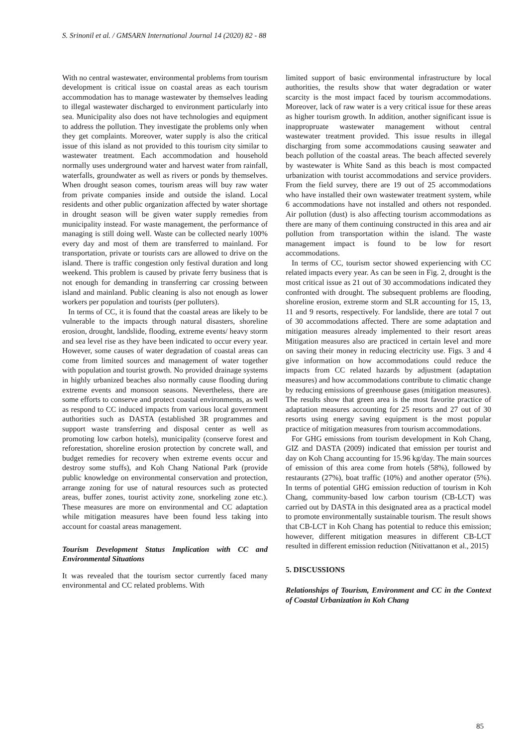S. Srinonil et al. / GMSARN International Journal 14 (2020) 82 - 88
With no central wastewater, environmental problems from tourism development is critical issue on coastal areas as each tourism accommodation has to manage wastewater by themselves leading to illegal wastewater discharged to environment particularly into sea. Municipality also does not have technologies and equipment to address the pollution. They investigate the problems only when they get complaints. Moreover, water supply is also the critical issue of this island as not provided to this tourism city similar to wastewater treatment. Each accommodation and household normally uses underground water and harvest water from rainfall, waterfalls, groundwater as well as rivers or ponds by themselves. When drought season comes, tourism areas will buy raw water from private companies inside and outside the island. Local residents and other public organization affected by water shortage in drought season will be given water supply remedies from municipality instead. For waste management, the performance of managing is still doing well. Waste can be collected nearly 100% every day and most of them are transferred to mainland. For transportation, private or tourists cars are allowed to drive on the island. There is traffic congestion only festival duration and long weekend. This problem is caused by private ferry business that is not enough for demanding in transferring car crossing between island and mainland. Public cleaning is also not enough as lower workers per population and tourists (per polluters).
In terms of CC, it is found that the coastal areas are likely to be vulnerable to the impacts through natural disasters, shoreline erosion, drought, landslide, flooding, extreme events/ heavy storm and sea level rise as they have been indicated to occur every year. However, some causes of water degradation of coastal areas can come from limited sources and management of water together with population and tourist growth. No provided drainage systems in highly urbanized beaches also normally cause flooding during extreme events and monsoon seasons. Nevertheless, there are some efforts to conserve and protect coastal environments, as well as respond to CC induced impacts from various local government authorities such as DASTA (established 3R programmes and support waste transferring and disposal center as well as promoting low carbon hotels), municipality (conserve forest and reforestation, shoreline erosion protection by concrete wall, and budget remedies for recovery when extreme events occur and destroy some stuffs), and Koh Chang National Park (provide public knowledge on environmental conservation and protection, arrange zoning for use of natural resources such as protected areas, buffer zones, tourist activity zone, snorkeling zone etc.). These measures are more on environmental and CC adaptation while mitigation measures have been found less taking into account for coastal areas management.
Tourism Development Status Implication with CC and Environmental Situations
It was revealed that the tourism sector currently faced many environmental and CC related problems. With
limited support of basic environmental infrastructure by local authorities, the results show that water degradation or water scarcity is the most impact faced by tourism accommodations. Moreover, lack of raw water is a very critical issue for these areas as higher tourism growth. In addition, another significant issue is inappropruate wastewater management without central wastewater treatment provided. This issue results in illegal discharging from some accommodations causing seawater and beach pollution of the coastal areas. The beach affected severely by wastewater is White Sand as this beach is most compacted urbanization with tourist accommodations and service providers. From the field survey, there are 19 out of 25 accommodations who have installed their own wastewater treatment system, while 6 accommodations have not installed and others not responded. Air pollution (dust) is also affecting tourism accommodations as there are many of them continuing constructed in this area and air pollution from transportation within the island. The waste management impact is found to be low for resort accommodations.
In terms of CC, tourism sector showed experiencing with CC related impacts every year. As can be seen in Fig. 2, drought is the most critical issue as 21 out of 30 accommodations indicated they confronted with drought. The subsequent problems are flooding, shoreline erosion, extreme storm and SLR accounting for 15, 13, 11 and 9 resorts, respectively. For landslide, there are total 7 out of 30 accommodations affected. There are some adaptation and mitigation measures already implemented to their resort areas Mitigation measures also are practiced in certain level and more on saving their money in reducing electricity use. Figs. 3 and 4 give information on how accommodations could reduce the impacts from CC related hazards by adjustment (adaptation measures) and how accommodations contribute to climatic change by reducing emissions of greenhouse gases (mitigation measures). The results show that green area is the most favorite practice of adaptation measures accounting for 25 resorts and 27 out of 30 resorts using energy saving equipment is the most popular practice of mitigation measures from tourism accommodations.
For GHG emissions from tourism development in Koh Chang, GIZ and DASTA (2009) indicated that emission per tourist and day on Koh Chang accounting for 15.96 kg/day. The main sources of emission of this area come from hotels (58%), followed by restaurants (27%), boat traffic (10%) and another operator (5%). In terms of potential GHG emission reduction of tourism in Koh Chang, community-based low carbon tourism (CB-LCT) was carried out by DASTA in this designated area as a practical model to promote environmentally sustainable tourism. The result shows that CB-LCT in Koh Chang has potential to reduce this emission; however, different mitigation measures in different CB-LCT resulted in different emission reduction (Nitivattanon et al., 2015)
5. DISCUSSIONS
Relationships of Tourism, Environment and CC in the Context of Coastal Urbanization in Koh Chang
85